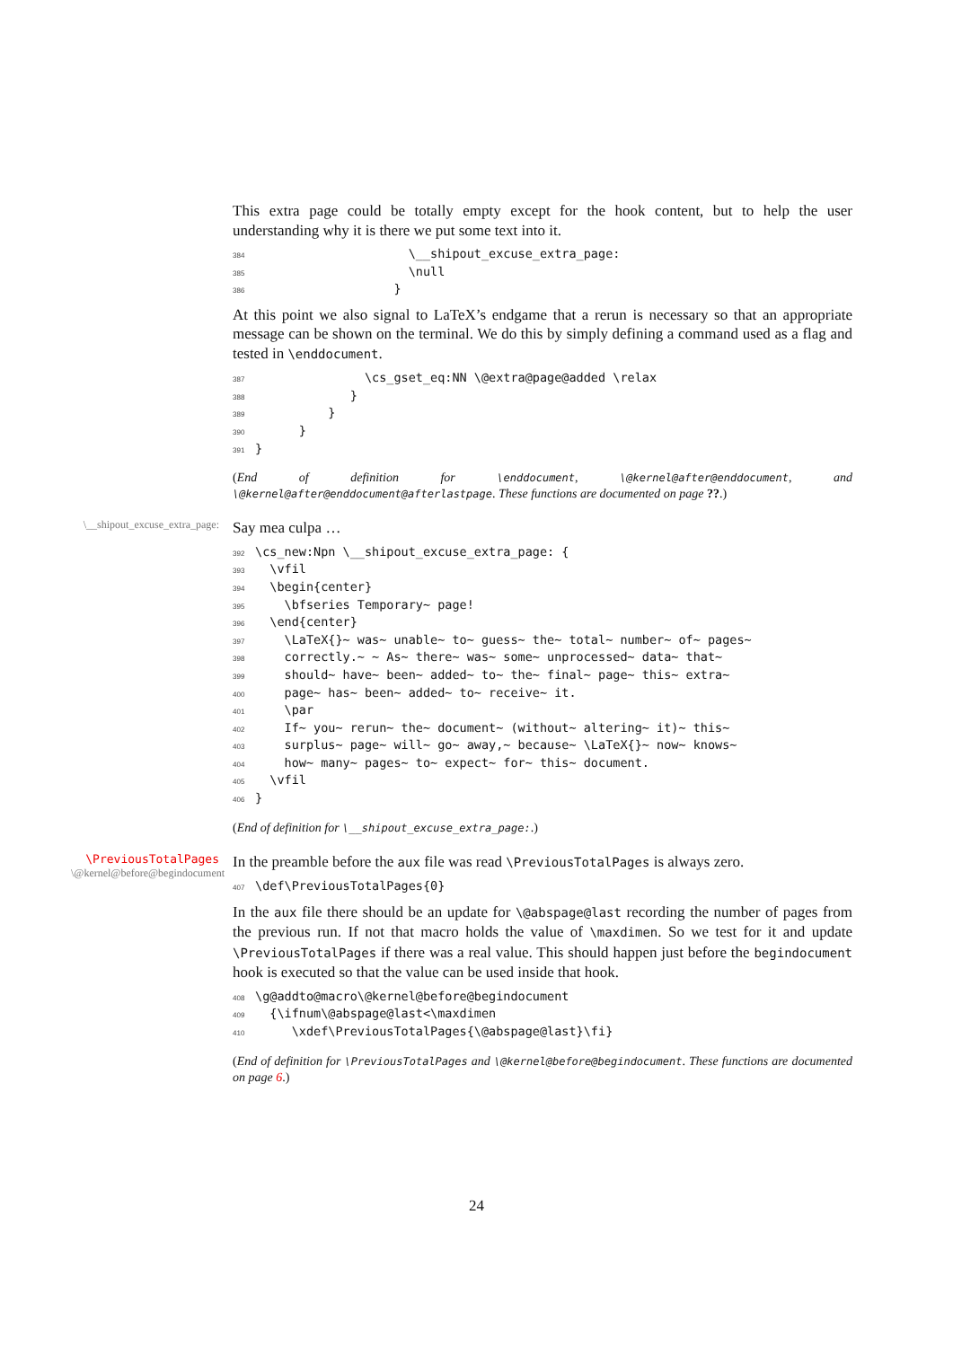This extra page could be totally empty except for the hook content, but to help the user understanding why it is there we put some text into it.
384 \__shipout_excuse_extra_page:
385 \null
386 }
At this point we also signal to LaTeX’s endgame that a rerun is necessary so that an appropriate message can be shown on the terminal. We do this by simply defining a command used as a flag and tested in \enddocument.
387 \cs_gset_eq:NN \@extra@page@added \relax
388 }
389 }
390 }
391 }
(End of definition for \enddocument, \@kernel@after@enddocument, and \@kernel@after@enddocument@afterlastpage. These functions are documented on page ??.)
\__shipout_excuse_extra_page:
Say mea culpa …
392 \cs_new:Npn \__shipout_excuse_extra_page: {
393 \vfil
394 \begin{center}
395 \bfseries Temporary~ page!
396 \end{center}
397 \LaTeX{}~ was~ unable~ to~ guess~ the~ total~ number~ of~ pages~
398 correctly.~ ~ As~ there~ was~ some~ unprocessed~ data~ that~
399 should~ have~ been~ added~ to~ the~ final~ page~ this~ extra~
400 page~ has~ been~ added~ to~ receive~ it.
401 \par
402 If~ you~ rerun~ the~ document~ (without~ altering~ it)~ this~
403 surplus~ page~ will~ go~ away,~ because~ \LaTeX{}~ now~ knows~
404 how~ many~ pages~ to~ expect~ for~ this~ document.
405 \vfil
406 }
(End of definition for \__shipout_excuse_extra_page:.)
\PreviousTotalPages
\@kernel@before@begindocument
In the preamble before the aux file was read \PreviousTotalPages is always zero.
407 \def\PreviousTotalPages{0}
In the aux file there should be an update for \@abspage@last recording the number of pages from the previous run. If not that macro holds the value of \maxdimen. So we test for it and update \PreviousTotalPages if there was a real value. This should happen just before the begindocument hook is executed so that the value can be used inside that hook.
408 \g@addto@macro\@kernel@before@begindocument
409 {\ifnum\@abspage@last<\maxdimen
410 \xdef\PreviousTotalPages{\@abspage@last}\fi}
(End of definition for \PreviousTotalPages and \@kernel@before@begindocument. These functions are documented on page 6.)
24